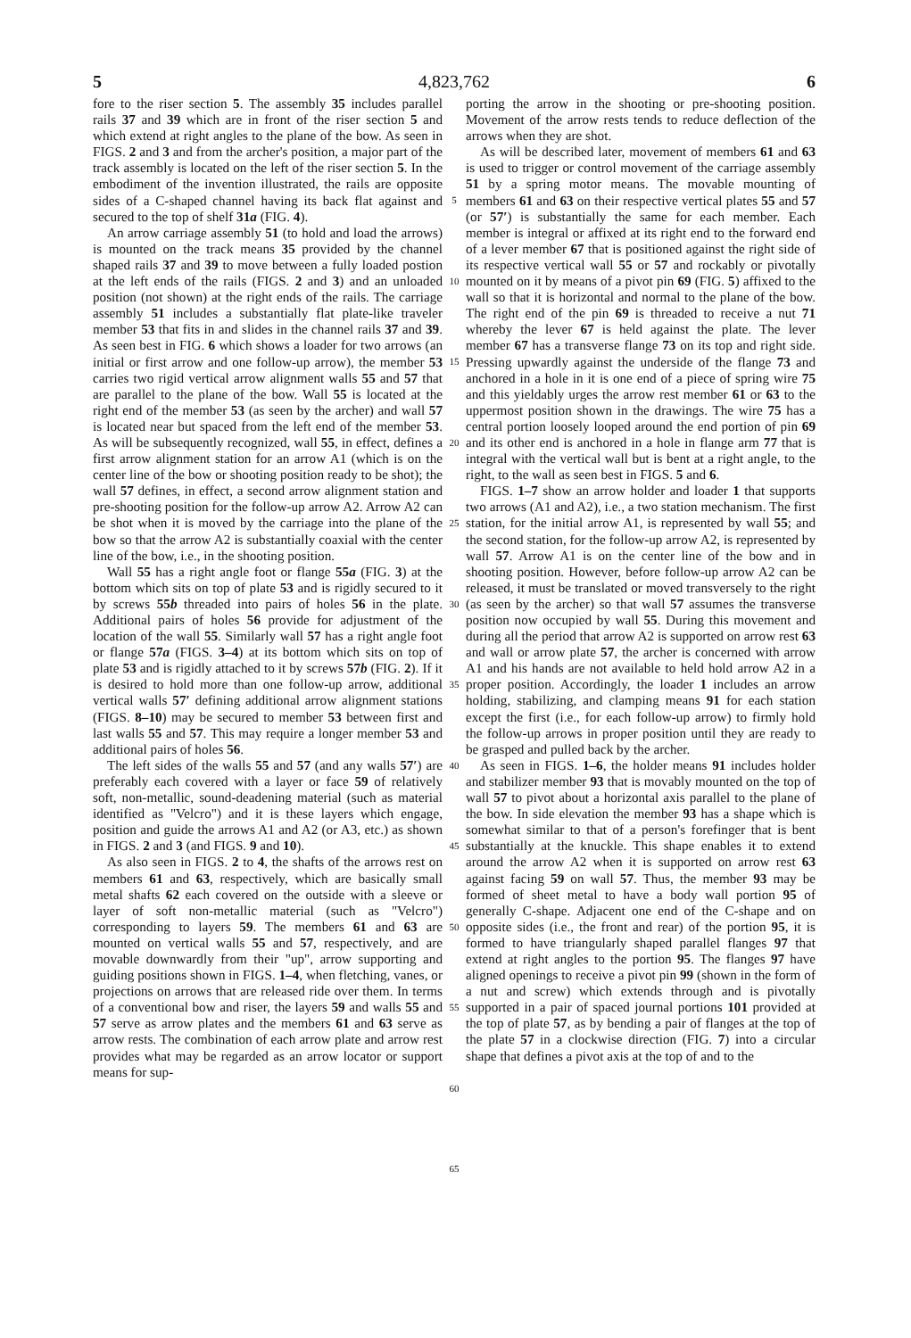5 4,823,762 6
fore to the riser section 5. The assembly 35 includes parallel rails 37 and 39 which are in front of the riser section 5 and which extend at right angles to the plane of the bow. As seen in FIGS. 2 and 3 and from the archer's position, a major part of the track assembly is located on the left of the riser section 5. In the embodiment of the invention illustrated, the rails are opposite sides of a C-shaped channel having its back flat against and secured to the top of shelf 31a (FIG. 4).
An arrow carriage assembly 51 (to hold and load the arrows) is mounted on the track means 35 provided by the channel shaped rails 37 and 39 to move between a fully loaded postion at the left ends of the rails (FIGS. 2 and 3) and an unloaded position (not shown) at the right ends of the rails. The carriage assembly 51 includes a substantially flat plate-like traveler member 53 that fits in and slides in the channel rails 37 and 39. As seen best in FIG. 6 which shows a loader for two arrows (an initial or first arrow and one follow-up arrow), the member 53 carries two rigid vertical arrow alignment walls 55 and 57 that are parallel to the plane of the bow. Wall 55 is located at the right end of the member 53 (as seen by the archer) and wall 57 is located near but spaced from the left end of the member 53. As will be subsequently recognized, wall 55, in effect, defines a first arrow alignment station for an arrow A1 (which is on the center line of the bow or shooting position ready to be shot); the wall 57 defines, in effect, a second arrow alignment station and pre-shooting position for the follow-up arrow A2. Arrow A2 can be shot when it is moved by the carriage into the plane of the bow so that the arrow A2 is substantially coaxial with the center line of the bow, i.e., in the shooting position.
Wall 55 has a right angle foot or flange 55a (FIG. 3) at the bottom which sits on top of plate 53 and is rigidly secured to it by screws 55b threaded into pairs of holes 56 in the plate. Additional pairs of holes 56 provide for adjustment of the location of the wall 55. Similarly wall 57 has a right angle foot or flange 57a (FIGS. 3–4) at its bottom which sits on top of plate 53 and is rigidly attached to it by screws 57b (FIG. 2). If it is desired to hold more than one follow-up arrow, additional vertical walls 57′ defining additional arrow alignment stations (FIGS. 8–10) may be secured to member 53 between first and last walls 55 and 57. This may require a longer member 53 and additional pairs of holes 56.
The left sides of the walls 55 and 57 (and any walls 57′) are preferably each covered with a layer or face 59 of relatively soft, non-metallic, sound-deadening material (such as material identified as "Velcro") and it is these layers which engage, position and guide the arrows A1 and A2 (or A3, etc.) as shown in FIGS. 2 and 3 (and FIGS. 9 and 10).
As also seen in FIGS. 2 to 4, the shafts of the arrows rest on members 61 and 63, respectively, which are basically small metal shafts 62 each covered on the outside with a sleeve or layer of soft non-metallic material (such as "Velcro") corresponding to layers 59. The members 61 and 63 are mounted on vertical walls 55 and 57, respectively, and are movable downwardly from their "up", arrow supporting and guiding positions shown in FIGS. 1–4, when fletching, vanes, or projections on arrows that are released ride over them. In terms of a conventional bow and riser, the layers 59 and walls 55 and 57 serve as arrow plates and the members 61 and 63 serve as arrow rests. The combination of each arrow plate and arrow rest provides what may be regarded as an arrow locator or support means for sup-
5
10
15
20
25
30
35
40
45
50
55
60
65
porting the arrow in the shooting or pre-shooting position. Movement of the arrow rests tends to reduce deflection of the arrows when they are shot.
As will be described later, movement of members 61 and 63 is used to trigger or control movement of the carriage assembly 51 by a spring motor means. The movable mounting of members 61 and 63 on their respective vertical plates 55 and 57 (or 57′) is substantially the same for each member. Each member is integral or affixed at its right end to the forward end of a lever member 67 that is positioned against the right side of its respective vertical wall 55 or 57 and rockably or pivotally mounted on it by means of a pivot pin 69 (FIG. 5) affixed to the wall so that it is horizontal and normal to the plane of the bow. The right end of the pin 69 is threaded to receive a nut 71 whereby the lever 67 is held against the plate. The lever member 67 has a transverse flange 73 on its top and right side. Pressing upwardly against the underside of the flange 73 and anchored in a hole in it is one end of a piece of spring wire 75 and this yieldably urges the arrow rest member 61 or 63 to the uppermost position shown in the drawings. The wire 75 has a central portion loosely looped around the end portion of pin 69 and its other end is anchored in a hole in flange arm 77 that is integral with the vertical wall but is bent at a right angle, to the right, to the wall as seen best in FIGS. 5 and 6.
FIGS. 1–7 show an arrow holder and loader 1 that supports two arrows (A1 and A2), i.e., a two station mechanism. The first station, for the initial arrow A1, is represented by wall 55; and the second station, for the follow-up arrow A2, is represented by wall 57. Arrow A1 is on the center line of the bow and in shooting position. However, before follow-up arrow A2 can be released, it must be translated or moved transversely to the right (as seen by the archer) so that wall 57 assumes the transverse position now occupied by wall 55. During this movement and during all the period that arrow A2 is supported on arrow rest 63 and wall or arrow plate 57, the archer is concerned with arrow A1 and his hands are not available to held hold arrow A2 in a proper position. Accordingly, the loader 1 includes an arrow holding, stabilizing, and clamping means 91 for each station except the first (i.e., for each follow-up arrow) to firmly hold the follow-up arrows in proper position until they are ready to be grasped and pulled back by the archer.
As seen in FIGS. 1–6, the holder means 91 includes holder and stabilizer member 93 that is movably mounted on the top of wall 57 to pivot about a horizontal axis parallel to the plane of the bow. In side elevation the member 93 has a shape which is somewhat similar to that of a person's forefinger that is bent substantially at the knuckle. This shape enables it to extend around the arrow A2 when it is supported on arrow rest 63 against facing 59 on wall 57. Thus, the member 93 may be formed of sheet metal to have a body wall portion 95 of generally C-shape. Adjacent one end of the C-shape and on opposite sides (i.e., the front and rear) of the portion 95, it is formed to have triangularly shaped parallel flanges 97 that extend at right angles to the portion 95. The flanges 97 have aligned openings to receive a pivot pin 99 (shown in the form of a nut and screw) which extends through and is pivotally supported in a pair of spaced journal portions 101 provided at the top of plate 57, as by bending a pair of flanges at the top of the plate 57 in a clockwise direction (FIG. 7) into a circular shape that defines a pivot axis at the top of and to the